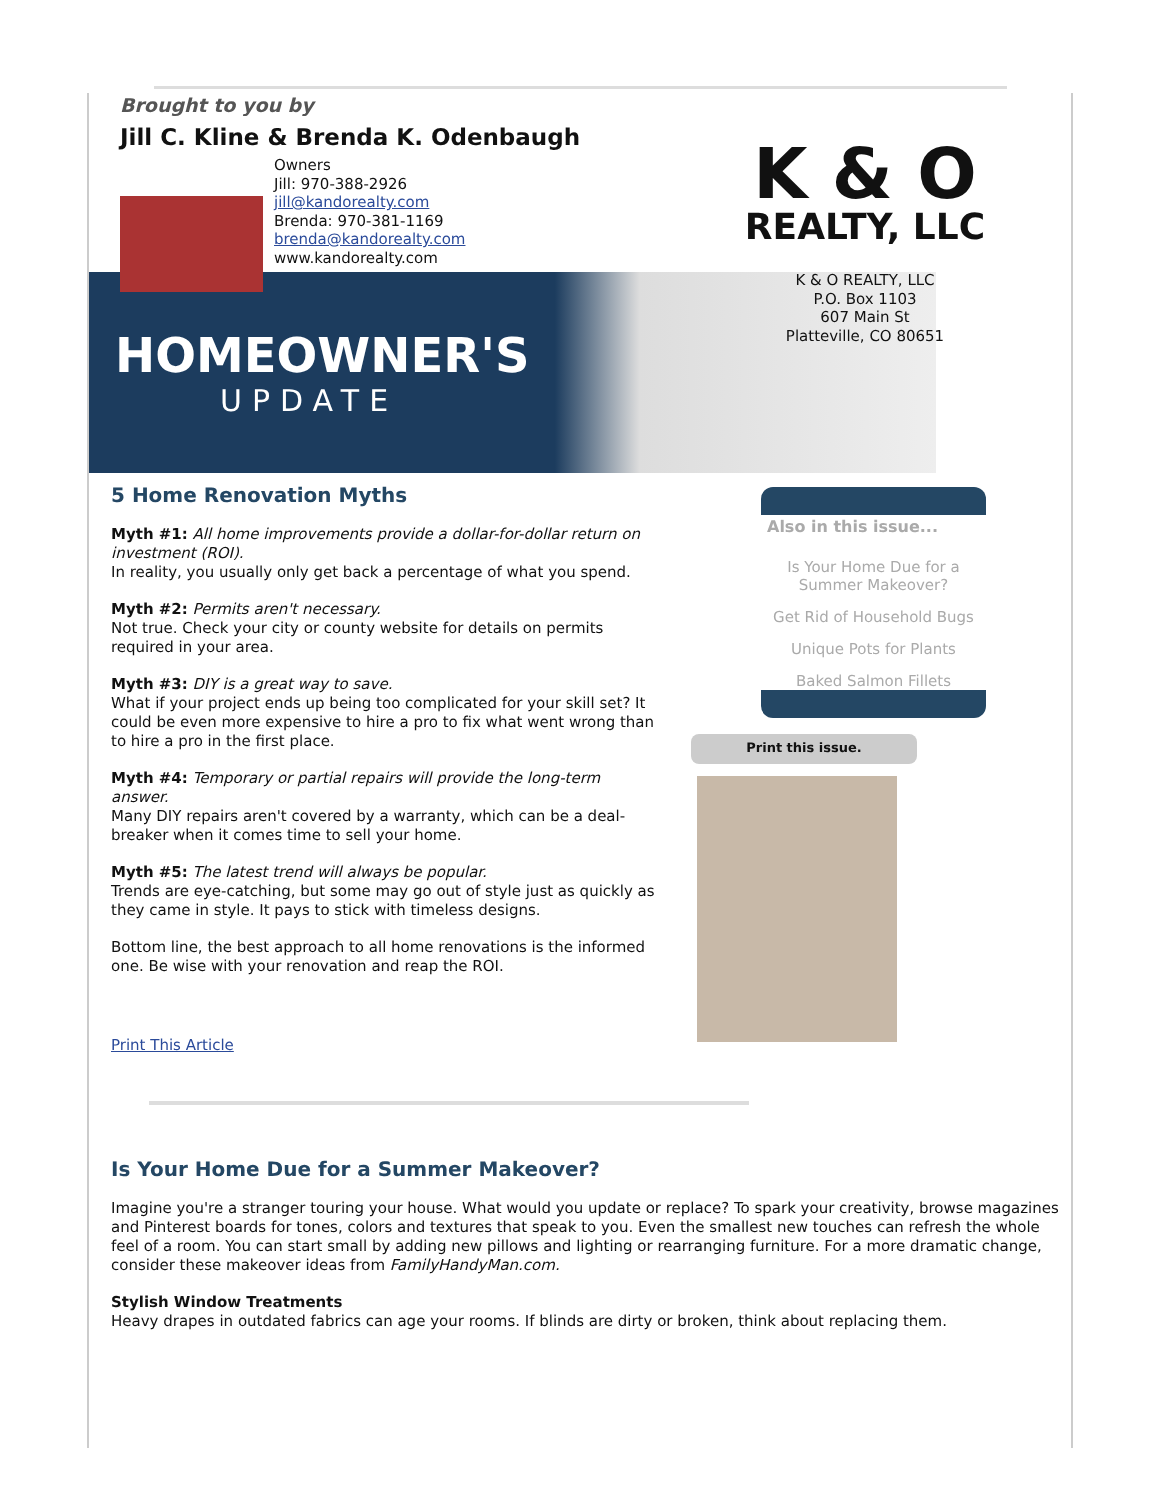Brought to you by
Jill C. Kline & Brenda K. Odenbaugh
Owners
Jill: 970-388-2926
jill@kandorealty.com
Brenda: 970-381-1169
brenda@kandorealty.com
www.kandorealty.com
K & O
REALTY, LLC
K & O REALTY, LLC
P.O. Box 1103
607 Main St
Platteville, CO 80651
HOMEOWNER'S
UPDATE
5 Home Renovation Myths
Myth #1: All home improvements provide a dollar-for-dollar return on investment (ROI).
In reality, you usually only get back a percentage of what you spend.
Myth #2: Permits aren't necessary.
Not true. Check your city or county website for details on permits required in your area.
Myth #3: DIY is a great way to save.
What if your project ends up being too complicated for your skill set? It could be even more expensive to hire a pro to fix what went wrong than to hire a pro in the first place.
Myth #4: Temporary or partial repairs will provide the long-term answer.
Many DIY repairs aren't covered by a warranty, which can be a deal-breaker when it comes time to sell your home.
Myth #5: The latest trend will always be popular.
Trends are eye-catching, but some may go out of style just as quickly as they came in style. It pays to stick with timeless designs.
Bottom line, the best approach to all home renovations is the informed one. Be wise with your renovation and reap the ROI.
Print This Article
Also in this issue...
Is Your Home Due for a Summer Makeover?
Get Rid of Household Bugs
Unique Pots for Plants
Baked Salmon Fillets
Print this issue.
Is Your Home Due for a Summer Makeover?
Imagine you're a stranger touring your house. What would you update or replace? To spark your creativity, browse magazines and Pinterest boards for tones, colors and textures that speak to you. Even the smallest new touches can refresh the whole feel of a room. You can start small by adding new pillows and lighting or rearranging furniture. For a more dramatic change, consider these makeover ideas from FamilyHandyMan.com.
Stylish Window Treatments
Heavy drapes in outdated fabrics can age your rooms. If blinds are dirty or broken, think about replacing them.